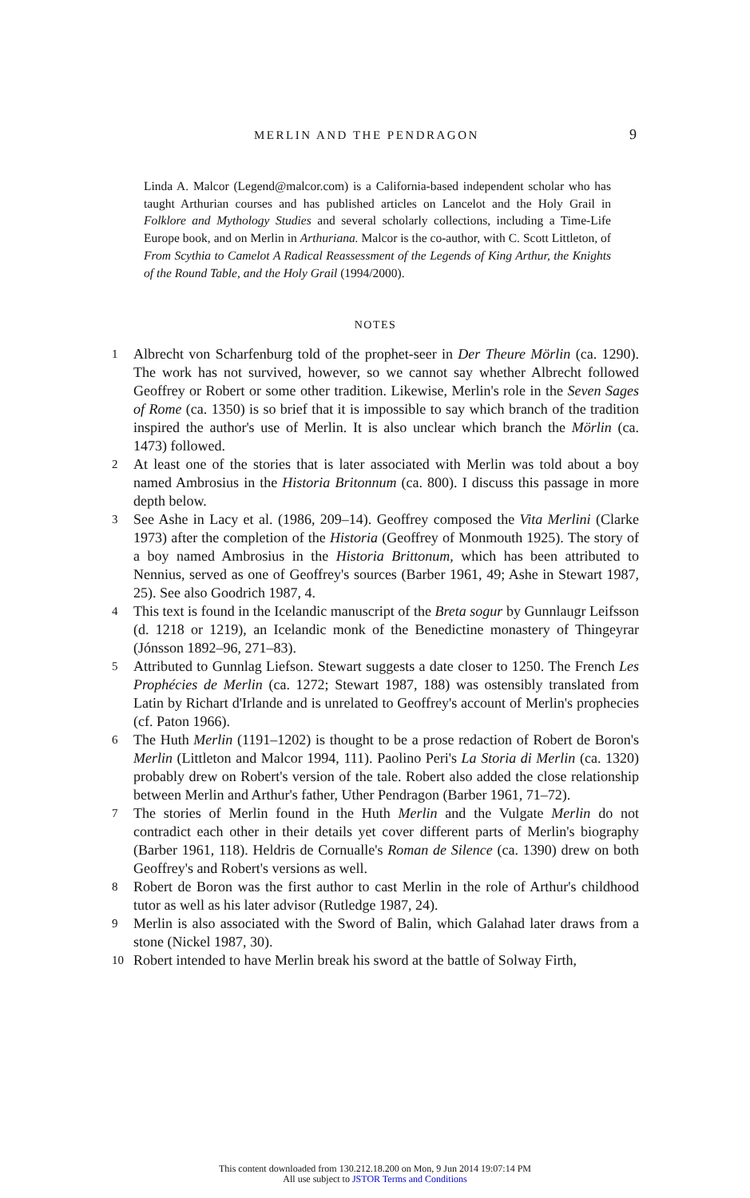MERLIN AND THE PENDRAGON 9
Linda A. Malcor (Legend@malcor.com) is a California-based independent scholar who has taught Arthurian courses and has published articles on Lancelot and the Holy Grail in Folklore and Mythology Studies and several scholarly collections, including a Time-Life Europe book, and on Merlin in Arthuriana. Malcor is the co-author, with C. Scott Littleton, of From Scythia to Camelot A Radical Reassessment of the Legends of King Arthur, the Knights of the Round Table, and the Holy Grail (1994/2000).
NOTES
1
Albrecht von Scharfenburg told of the prophet-seer in Der Theure Mörlin (ca. 1290). The work has not survived, however, so we cannot say whether Albrecht followed Geoffrey or Robert or some other tradition. Likewise, Merlin's role in the Seven Sages of Rome (ca. 1350) is so brief that it is impossible to say which branch of the tradition inspired the author's use of Merlin. It is also unclear which branch the Mörlin (ca. 1473) followed.
2
At least one of the stories that is later associated with Merlin was told about a boy named Ambrosius in the Historia Britonnum (ca. 800). I discuss this passage in more depth below.
3
See Ashe in Lacy et al. (1986, 209–14). Geoffrey composed the Vita Merlini (Clarke 1973) after the completion of the Historia (Geoffrey of Monmouth 1925). The story of a boy named Ambrosius in the Historia Brittonum, which has been attributed to Nennius, served as one of Geoffrey's sources (Barber 1961, 49; Ashe in Stewart 1987, 25). See also Goodrich 1987, 4.
4
This text is found in the Icelandic manuscript of the Breta sogur by Gunnlaugr Leifsson (d. 1218 or 1219), an Icelandic monk of the Benedictine monastery of Thingeyrar (Jónsson 1892–96, 271–83).
5
Attributed to Gunnlag Liefson. Stewart suggests a date closer to 1250. The French Les Prophécies de Merlin (ca. 1272; Stewart 1987, 188) was ostensibly translated from Latin by Richart d'Irlande and is unrelated to Geoffrey's account of Merlin's prophecies (cf. Paton 1966).
6
The Huth Merlin (1191–1202) is thought to be a prose redaction of Robert de Boron's Merlin (Littleton and Malcor 1994, 111). Paolino Peri's La Storia di Merlin (ca. 1320) probably drew on Robert's version of the tale. Robert also added the close relationship between Merlin and Arthur's father, Uther Pendragon (Barber 1961, 71–72).
7
The stories of Merlin found in the Huth Merlin and the Vulgate Merlin do not contradict each other in their details yet cover different parts of Merlin's biography (Barber 1961, 118). Heldris de Cornualle's Roman de Silence (ca. 1390) drew on both Geoffrey's and Robert's versions as well.
8
Robert de Boron was the first author to cast Merlin in the role of Arthur's childhood tutor as well as his later advisor (Rutledge 1987, 24).
9
Merlin is also associated with the Sword of Balin, which Galahad later draws from a stone (Nickel 1987, 30).
10
Robert intended to have Merlin break his sword at the battle of Solway Firth,
This content downloaded from 130.212.18.200 on Mon, 9 Jun 2014 19:07:14 PM
All use subject to JSTOR Terms and Conditions